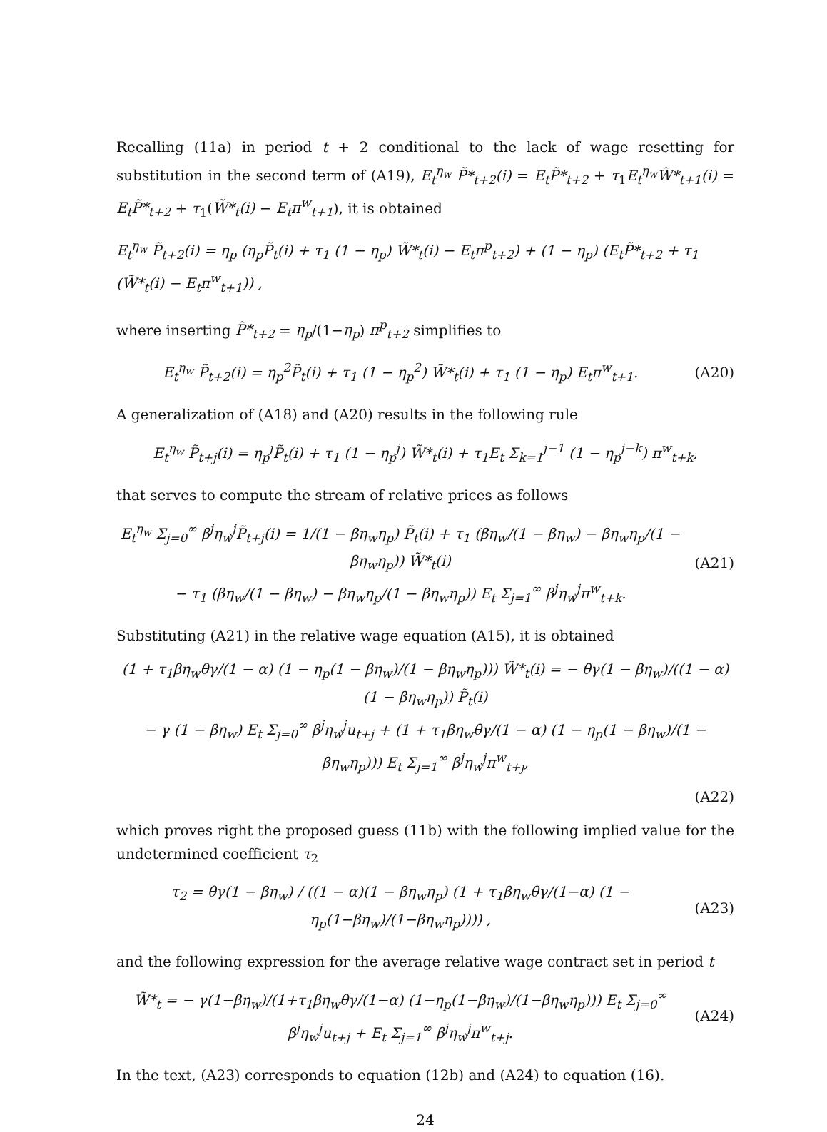Recalling (11a) in period t + 2 conditional to the lack of wage resetting for substitution in the second term of (A19), E<sub>t</sub><sup>η<sub>w</sub></sup> P̃*<sub>t+2</sub>(i) = E<sub>t</sub>P̃*<sub>t+2</sub> + τ<sub>1</sub>E<sub>t</sub><sup>η<sub>w</sub></sup>W̃*<sub>t+1</sub>(i) = E<sub>t</sub>P̃*<sub>t+2</sub> + τ<sub>1</sub>(W̃*<sub>t</sub>(i) − E<sub>t</sub>π<sup>w</sup><sub>t+1</sub>), it is obtained
E<sub>t</sub><sup>η<sub>w</sub></sup> P̃<sub>t+2</sub>(i) = η<sub>p</sub> (η<sub>p</sub>P̃<sub>t</sub>(i) + τ<sub>1</sub> (1 − η<sub>p</sub>) W̃*<sub>t</sub>(i) − E<sub>t</sub>π<sup>p</sup><sub>t+2</sub>) + (1 − η<sub>p</sub>) (E<sub>t</sub>P̃*<sub>t+2</sub> + τ<sub>1</sub> (W̃*<sub>t</sub>(i) − E<sub>t</sub>π<sup>w</sup><sub>t+1</sub>)) ,
where inserting P̃*<sub>t+2</sub> = η<sub>p</sub>/(1−η<sub>p</sub>) π<sup>p</sup><sub>t+2</sub> simplifies to
E<sub>t</sub><sup>η<sub>w</sub></sup> P̃<sub>t+2</sub>(i) = η<sub>p</sub><sup>2</sup>P̃<sub>t</sub>(i) + τ<sub>1</sub> (1 − η<sub>p</sub><sup>2</sup>) W̃*<sub>t</sub>(i) + τ<sub>1</sub> (1 − η<sub>p</sub>) E<sub>t</sub>π<sup>w</sup><sub>t+1</sub>.
(A20)
A generalization of (A18) and (A20) results in the following rule
E<sub>t</sub><sup>η<sub>w</sub></sup> P̃<sub>t+j</sub>(i) = η<sub>p</sub><sup>j</sup>P̃<sub>t</sub>(i) + τ<sub>1</sub> (1 − η<sub>p</sub><sup>j</sup>) W̃*<sub>t</sub>(i) + τ<sub>1</sub>E<sub>t</sub> Σ<sub>k=1</sub><sup>j−1</sup> (1 − η<sub>p</sub><sup>j−k</sup>) π<sup>w</sup><sub>t+k</sub>,
that serves to compute the stream of relative prices as follows
E<sub>t</sub><sup>η<sub>w</sub></sup> Σ<sub>j=0</sub><sup>∞</sup> β<sup>j</sup>η<sub>w</sub><sup>j</sup>P̃<sub>t+j</sub>(i) = 1/(1 − βη<sub>w</sub>η<sub>p</sub>) P̃<sub>t</sub>(i) + τ<sub>1</sub> (βη<sub>w</sub>/(1 − βη<sub>w</sub>) − βη<sub>w</sub>η<sub>p</sub>/(1 − βη<sub>w</sub>η<sub>p</sub>)) W̃*<sub>t</sub>(i)
− τ<sub>1</sub> (βη<sub>w</sub>/(1 − βη<sub>w</sub>) − βη<sub>w</sub>η<sub>p</sub>/(1 − βη<sub>w</sub>η<sub>p</sub>)) E<sub>t</sub> Σ<sub>j=1</sub><sup>∞</sup> β<sup>j</sup>η<sub>w</sub><sup>j</sup>π<sup>w</sup><sub>t+k</sub>.
(A21)
Substituting (A21) in the relative wage equation (A15), it is obtained
(1 + τ<sub>1</sub>βη<sub>w</sub>θγ/(1 − α) (1 − η<sub>p</sub>(1 − βη<sub>w</sub>)/(1 − βη<sub>w</sub>η<sub>p</sub>))) W̃*<sub>t</sub>(i) = − θγ(1 − βη<sub>w</sub>)/((1 − α)(1 − βη<sub>w</sub>η<sub>p</sub>)) P̃<sub>t</sub>(i)
− γ (1 − βη<sub>w</sub>) E<sub>t</sub> Σ<sub>j=0</sub><sup>∞</sup> β<sup>j</sup>η<sub>w</sub><sup>j</sup>u<sub>t+j</sub> + (1 + τ<sub>1</sub>βη<sub>w</sub>θγ/(1 − α) (1 − η<sub>p</sub>(1 − βη<sub>w</sub>)/(1 − βη<sub>w</sub>η<sub>p</sub>))) E<sub>t</sub> Σ<sub>j=1</sub><sup>∞</sup> β<sup>j</sup>η<sub>w</sub><sup>j</sup>π<sup>w</sup><sub>t+j</sub>,
(A22)
which proves right the proposed guess (11b) with the following implied value for the undetermined coefficient τ<sub>2</sub>
τ<sub>2</sub> = θγ(1 − βη<sub>w</sub>) / ((1 − α)(1 − βη<sub>w</sub>η<sub>p</sub>) (1 + τ<sub>1</sub>βη<sub>w</sub>θγ/(1−α) (1 − η<sub>p</sub>(1−βη<sub>w</sub>)/(1−βη<sub>w</sub>η<sub>p</sub>)))) ,
(A23)
and the following expression for the average relative wage contract set in period t
W̃*<sub>t</sub> = − γ(1−βη<sub>w</sub>)/(1+τ<sub>1</sub>βη<sub>w</sub>θγ/(1−α) (1−η<sub>p</sub>(1−βη<sub>w</sub>)/(1−βη<sub>w</sub>η<sub>p</sub>))) E<sub>t</sub> Σ<sub>j=0</sub><sup>∞</sup> β<sup>j</sup>η<sub>w</sub><sup>j</sup>u<sub>t+j</sub> + E<sub>t</sub> Σ<sub>j=1</sub><sup>∞</sup> β<sup>j</sup>η<sub>w</sub><sup>j</sup>π<sup>w</sup><sub>t+j</sub>.
(A24)
In the text, (A23) corresponds to equation (12b) and (A24) to equation (16).
24